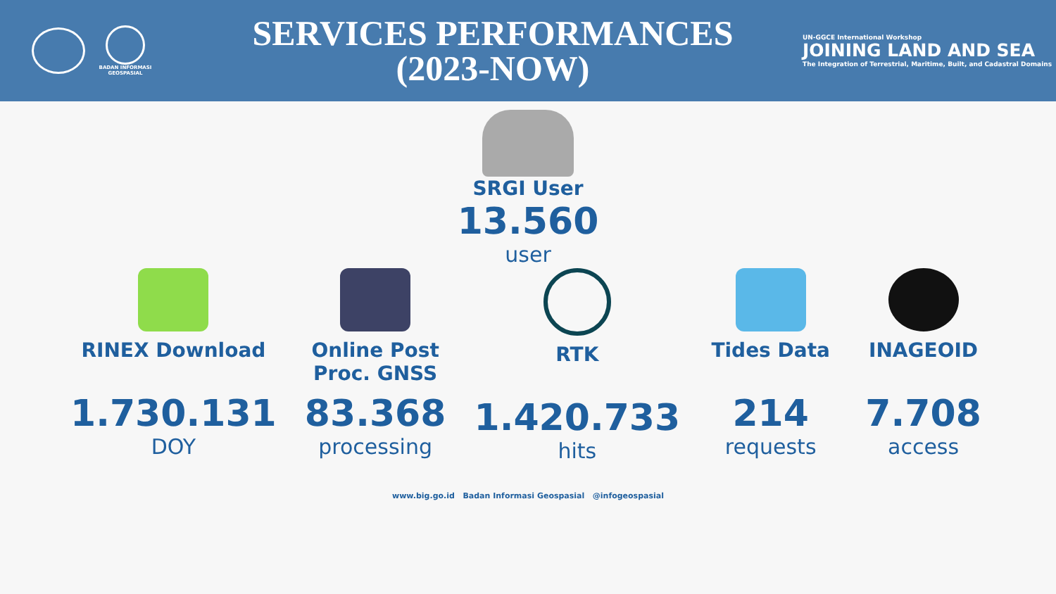BADAN INFORMASI
GEOSPASIAL
SERVICES PERFORMANCES
(2023-NOW)
UN-GGCE International Workshop
JOINING LAND AND SEA
The Integration of Terrestrial, Maritime, Built, and Cadastral Domains
SRGI User
13.560
user
RINEX Download
1.730.131
DOY
Online Post Proc. GNSS
83.368
processing
RTK
1.420.733
hits
Tides Data
214
requests
INAGEOID
7.708
access
www.big.go.id Badan Informasi Geospasial @infogeospasial